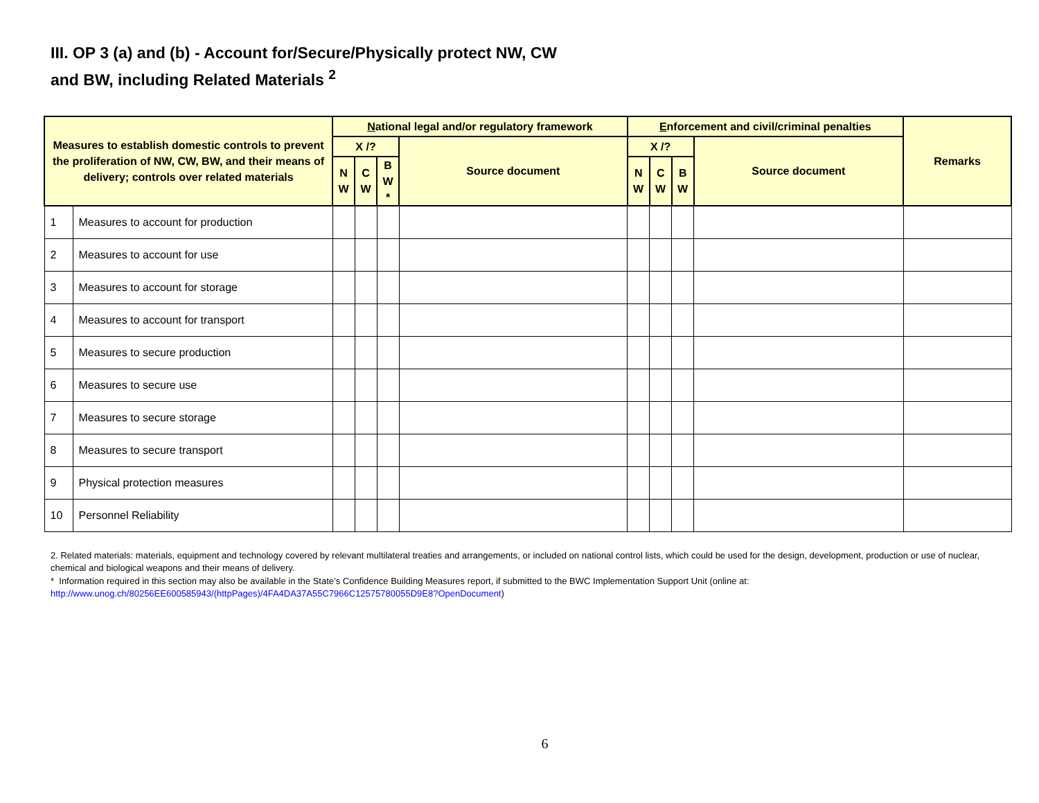III. OP 3 (a) and (b) - Account for/Secure/Physically protect NW, CW
and BW, including Related Materials <sup>2</sup>
| Measures to establish domestic controls to prevent the proliferation of NW, CW, BW, and their means of delivery; controls over related materials | | N ational legal and/or regulatory framework | | | | E nforcement and civil/criminal penalties | | | | Remarks |
| --- | --- | --- | --- | --- | --- | --- | --- | --- | --- | --- |
| | | X /? | | | Source document | X /? | | | Source document | |
| | | N W | C W | B W * | | N W | C W | B W | | |
| 1 | Measures to account for production | | | | | | | | | |
| 2 | Measures to account for use | | | | | | | | | |
| 3 | Measures to account for storage | | | | | | | | | |
| 4 | Measures to account for transport | | | | | | | | | |
| 5 | Measures to secure production | | | | | | | | | |
| 6 | Measures to secure use | | | | | | | | | |
| 7 | Measures to secure storage | | | | | | | | | |
| 8 | Measures to secure transport | | | | | | | | | |
| 9 | Physical protection measures | | | | | | | | | |
| 10 | Personnel Reliability | | | | | | | | | |
2. Related materials: materials, equipment and technology covered by relevant multilateral treaties and arrangements, or included on national control lists, which could be used for the design, development, production or use of nuclear, chemical and biological weapons and their means of delivery.
* Information required in this section may also be available in the State’s Confidence Building Measures report, if submitted to the BWC Implementation Support Unit (online at: http://www.unog.ch/80256EE600585943/(httpPages)/4FA4DA37A55C7966C12575780055D9E8?OpenDocument)
6